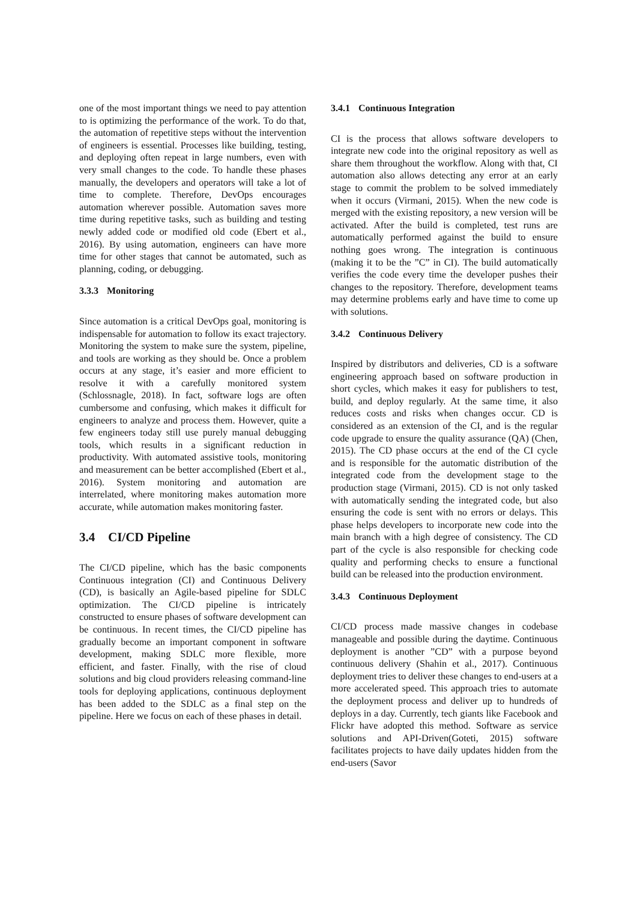one of the most important things we need to pay attention to is optimizing the performance of the work. To do that, the automation of repetitive steps without the intervention of engineers is essential. Processes like building, testing, and deploying often repeat in large numbers, even with very small changes to the code. To handle these phases manually, the developers and operators will take a lot of time to complete. Therefore, DevOps encourages automation wherever possible. Automation saves more time during repetitive tasks, such as building and testing newly added code or modified old code (Ebert et al., 2016). By using automation, engineers can have more time for other stages that cannot be automated, such as planning, coding, or debugging.
3.3.3 Monitoring
Since automation is a critical DevOps goal, monitoring is indispensable for automation to follow its exact trajectory. Monitoring the system to make sure the system, pipeline, and tools are working as they should be. Once a problem occurs at any stage, it’s easier and more efficient to resolve it with a carefully monitored system (Schlossnagle, 2018). In fact, software logs are often cumbersome and confusing, which makes it difficult for engineers to analyze and process them. However, quite a few engineers today still use purely manual debugging tools, which results in a significant reduction in productivity. With automated assistive tools, monitoring and measurement can be better accomplished (Ebert et al., 2016). System monitoring and automation are interrelated, where monitoring makes automation more accurate, while automation makes monitoring faster.
3.4 CI/CD Pipeline
The CI/CD pipeline, which has the basic components Continuous integration (CI) and Continuous Delivery (CD), is basically an Agile-based pipeline for SDLC optimization. The CI/CD pipeline is intricately constructed to ensure phases of software development can be continuous. In recent times, the CI/CD pipeline has gradually become an important component in software development, making SDLC more flexible, more efficient, and faster. Finally, with the rise of cloud solutions and big cloud providers releasing command-line tools for deploying applications, continuous deployment has been added to the SDLC as a final step on the pipeline. Here we focus on each of these phases in detail.
3.4.1 Continuous Integration
CI is the process that allows software developers to integrate new code into the original repository as well as share them throughout the workflow. Along with that, CI automation also allows detecting any error at an early stage to commit the problem to be solved immediately when it occurs (Virmani, 2015). When the new code is merged with the existing repository, a new version will be activated. After the build is completed, test runs are automatically performed against the build to ensure nothing goes wrong. The integration is continuous (making it to be the ”C” in CI). The build automatically verifies the code every time the developer pushes their changes to the repository. Therefore, development teams may determine problems early and have time to come up with solutions.
3.4.2 Continuous Delivery
Inspired by distributors and deliveries, CD is a software engineering approach based on software production in short cycles, which makes it easy for publishers to test, build, and deploy regularly. At the same time, it also reduces costs and risks when changes occur. CD is considered as an extension of the CI, and is the regular code upgrade to ensure the quality assurance (QA) (Chen, 2015). The CD phase occurs at the end of the CI cycle and is responsible for the automatic distribution of the integrated code from the development stage to the production stage (Virmani, 2015). CD is not only tasked with automatically sending the integrated code, but also ensuring the code is sent with no errors or delays. This phase helps developers to incorporate new code into the main branch with a high degree of consistency. The CD part of the cycle is also responsible for checking code quality and performing checks to ensure a functional build can be released into the production environment.
3.4.3 Continuous Deployment
CI/CD process made massive changes in codebase manageable and possible during the daytime. Continuous deployment is another ”CD” with a purpose beyond continuous delivery (Shahin et al., 2017). Continuous deployment tries to deliver these changes to end-users at a more accelerated speed. This approach tries to automate the deployment process and deliver up to hundreds of deploys in a day. Currently, tech giants like Facebook and Flickr have adopted this method. Software as service solutions and API-Driven(Goteti, 2015) software facilitates projects to have daily updates hidden from the end-users (Savor